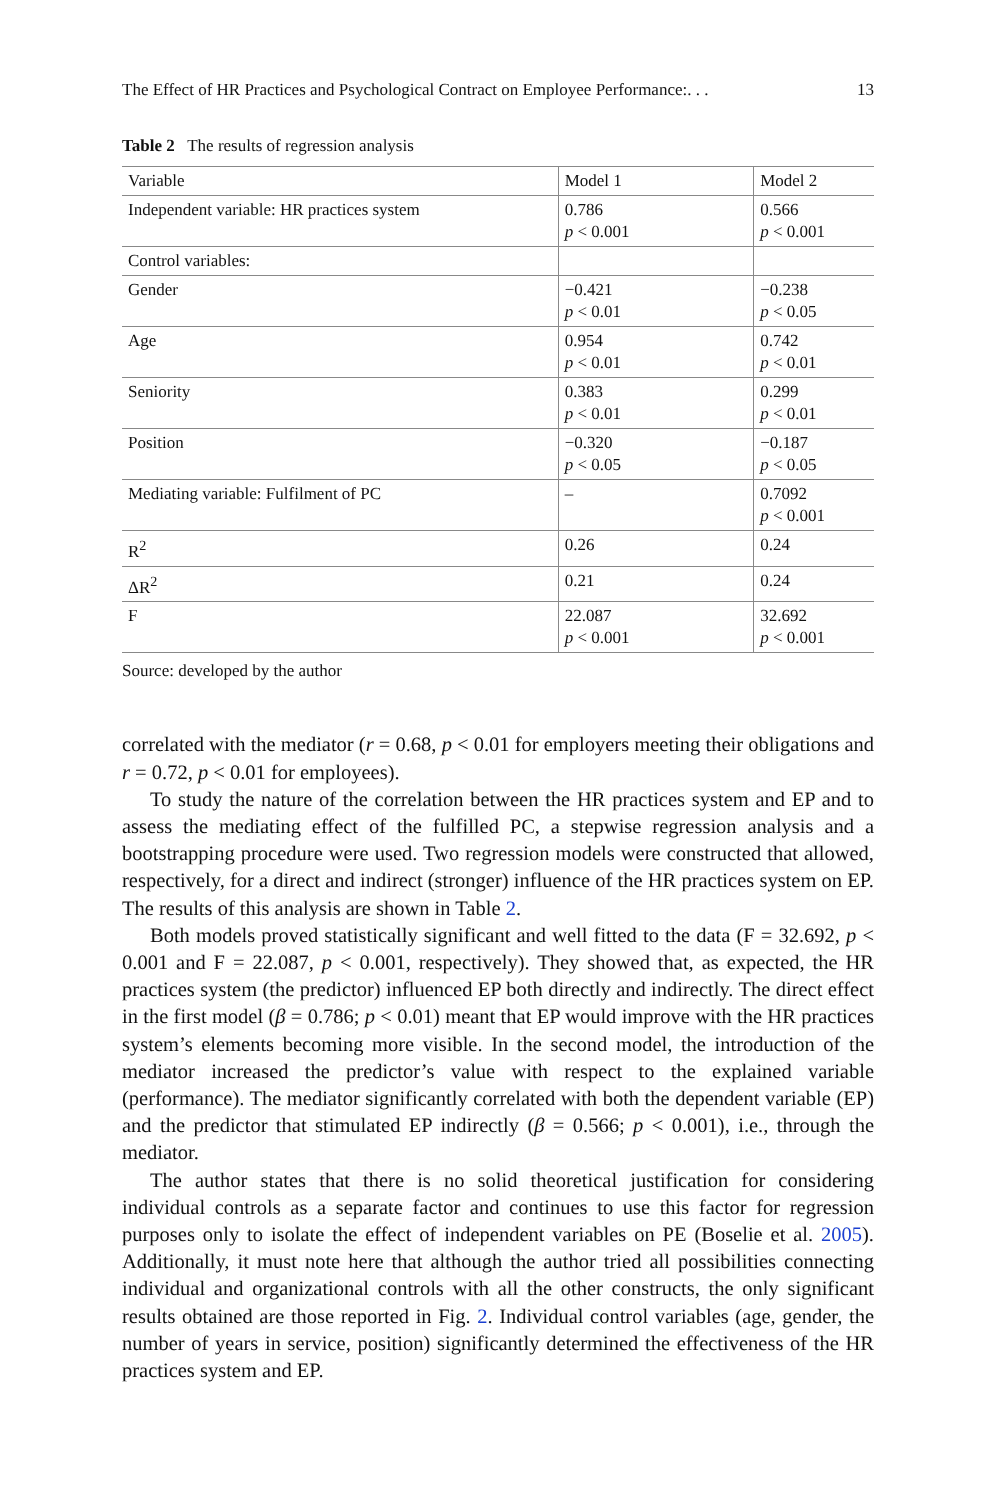The Effect of HR Practices and Psychological Contract on Employee Performance:. . . 13
Table 2 The results of regression analysis
| Variable | Model 1 | Model 2 |
| --- | --- | --- |
| Independent variable: HR practices system | 0.786 p < 0.001 | 0.566 p < 0.001 |
| Control variables: | | |
| Gender | −0.421 p < 0.01 | −0.238 p < 0.05 |
| Age | 0.954 p < 0.01 | 0.742 p < 0.01 |
| Seniority | 0.383 p < 0.01 | 0.299 p < 0.01 |
| Position | −0.320 p < 0.05 | −0.187 p < 0.05 |
| Mediating variable: Fulfilment of PC | – | 0.7092 p < 0.001 |
| R<sup>2</sup> | 0.26 | 0.24 |
| ΔR<sup>2</sup> | 0.21 | 0.24 |
| F | 22.087 p < 0.001 | 32.692 p < 0.001 |
Source: developed by the author
correlated with the mediator (r = 0.68, p < 0.01 for employers meeting their obligations and r = 0.72, p < 0.01 for employees).
To study the nature of the correlation between the HR practices system and EP and to assess the mediating effect of the fulfilled PC, a stepwise regression analysis and a bootstrapping procedure were used. Two regression models were constructed that allowed, respectively, for a direct and indirect (stronger) influence of the HR practices system on EP. The results of this analysis are shown in Table 2.
Both models proved statistically significant and well fitted to the data (F = 32.692, p < 0.001 and F = 22.087, p < 0.001, respectively). They showed that, as expected, the HR practices system (the predictor) influenced EP both directly and indirectly. The direct effect in the first model (β = 0.786; p < 0.01) meant that EP would improve with the HR practices system’s elements becoming more visible. In the second model, the introduction of the mediator increased the predictor’s value with respect to the explained variable (performance). The mediator significantly correlated with both the dependent variable (EP) and the predictor that stimulated EP indirectly (β = 0.566; p < 0.001), i.e., through the mediator.
The author states that there is no solid theoretical justification for considering individual controls as a separate factor and continues to use this factor for regression purposes only to isolate the effect of independent variables on PE (Boselie et al. 2005). Additionally, it must note here that although the author tried all possibilities connecting individual and organizational controls with all the other constructs, the only significant results obtained are those reported in Fig. 2. Individual control variables (age, gender, the number of years in service, position) significantly determined the effectiveness of the HR practices system and EP.